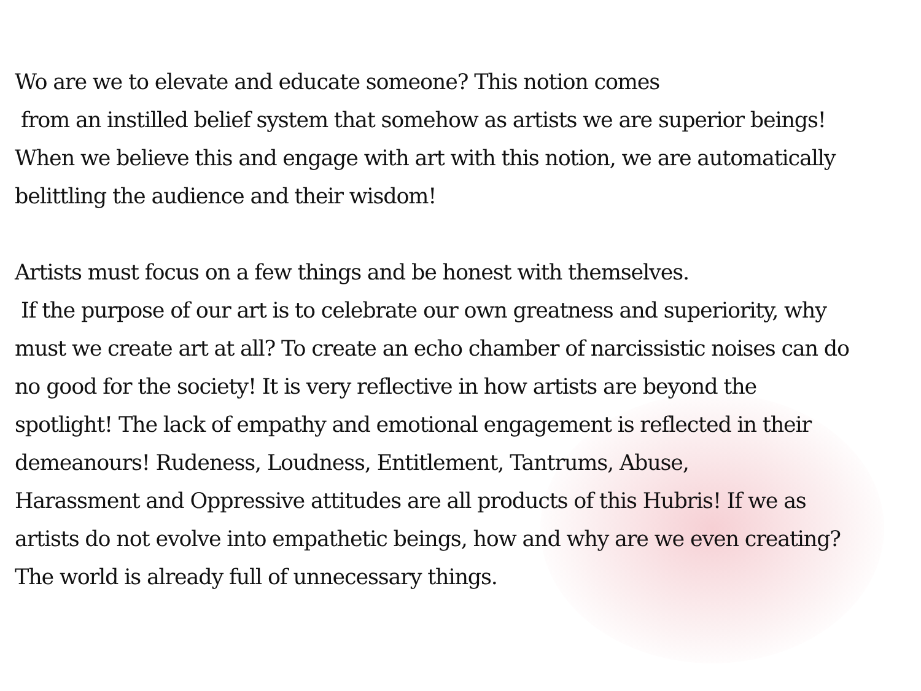Wo are we to elevate and educate someone? This notion comes
from an instilled belief system that somehow as artists we are superior beings!
When we believe this and engage with art with this notion, we are automatically
belittling the audience and their wisdom!
Artists must focus on a few things and be honest with themselves.
If the purpose of our art is to celebrate our own greatness and superiority, why
must we create art at all? To create an echo chamber of narcissistic noises can do
no good for the society! It is very reflective in how artists are beyond the
spotlight! The lack of empathy and emotional engagement is reflected in their
demeanours! Rudeness, Loudness, Entitlement, Tantrums, Abuse,
Harassment and Oppressive attitudes are all products of this Hubris! If we as
artists do not evolve into empathetic beings, how and why are we even creating?
The world is already full of unnecessary things.